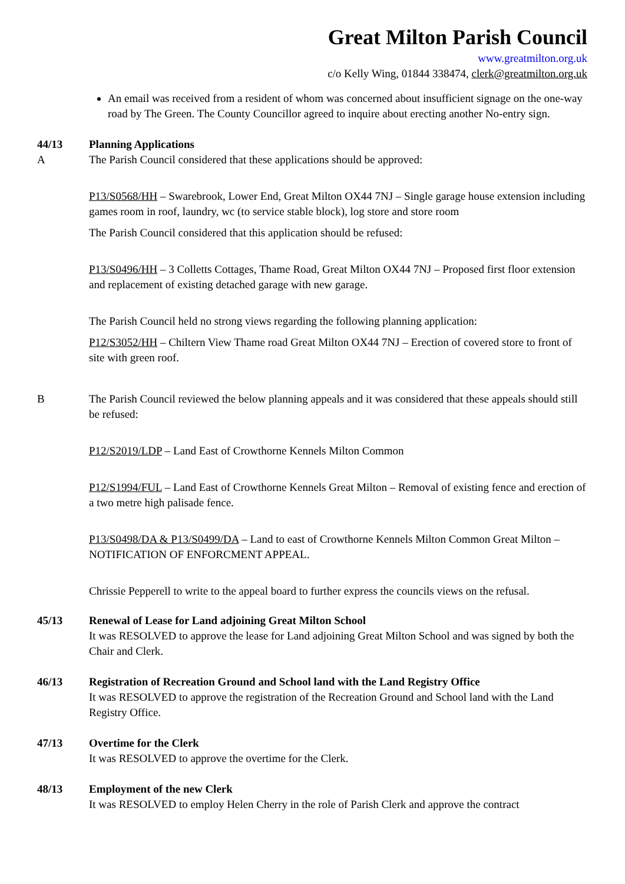Great Milton Parish Council
www.greatmilton.org.uk
c/o Kelly Wing, 01844 338474, clerk@greatmilton.org.uk
An email was received from a resident of whom was concerned about insufficient signage on the one-way road by The Green. The County Councillor agreed to inquire about erecting another No-entry sign.
44/13 Planning Applications
A The Parish Council considered that these applications should be approved:
P13/S0568/HH – Swarebrook, Lower End, Great Milton OX44 7NJ – Single garage house extension including games room in roof, laundry, wc (to service stable block), log store and store room
The Parish Council considered that this application should be refused:
P13/S0496/HH – 3 Colletts Cottages, Thame Road, Great Milton OX44 7NJ – Proposed first floor extension and replacement of existing detached garage with new garage.
The Parish Council held no strong views regarding the following planning application:
P12/S3052/HH – Chiltern View Thame road Great Milton OX44 7NJ – Erection of covered store to front of site with green roof.
B The Parish Council reviewed the below planning appeals and it was considered that these appeals should still be refused:
P12/S2019/LDP – Land East of Crowthorne Kennels Milton Common
P12/S1994/FUL – Land East of Crowthorne Kennels Great Milton – Removal of existing fence and erection of a two metre high palisade fence.
P13/S0498/DA & P13/S0499/DA – Land to east of Crowthorne Kennels Milton Common Great Milton – NOTIFICATION OF ENFORCMENT APPEAL.
Chrissie Pepperell to write to the appeal board to further express the councils views on the refusal.
45/13 Renewal of Lease for Land adjoining Great Milton School
It was RESOLVED to approve the lease for Land adjoining Great Milton School and was signed by both the Chair and Clerk.
46/13 Registration of Recreation Ground and School land with the Land Registry Office
It was RESOLVED to approve the registration of the Recreation Ground and School land with the Land Registry Office.
47/13 Overtime for the Clerk
It was RESOLVED to approve the overtime for the Clerk.
48/13 Employment of the new Clerk
It was RESOLVED to employ Helen Cherry in the role of Parish Clerk and approve the contract